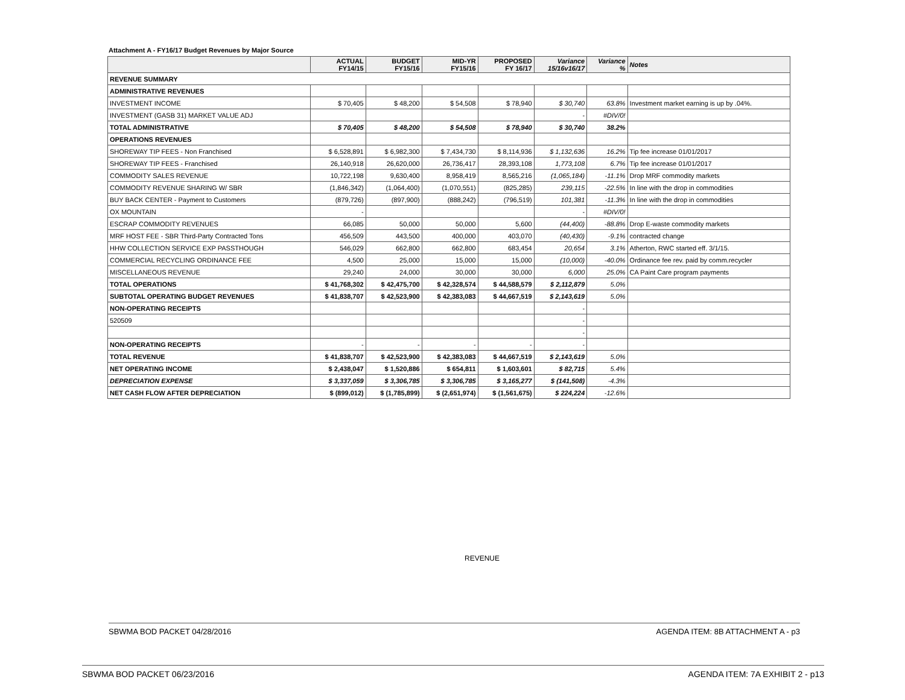Attachment A - FY16/17 Budget Revenues by Major Source
| | ACTUAL FY14/15 | BUDGET FY15/16 | MID-YR FY15/16 | PROPOSED FY 16/17 | Variance 15/16v16/17 | Variance % | Notes |
| --- | --- | --- | --- | --- | --- | --- | --- |
| REVENUE SUMMARY | | | | | | | |
| ADMINISTRATIVE REVENUES | | | | | | | |
| INVESTMENT INCOME | $ 70,405 | $ 48,200 | $ 54,508 | $ 78,940 | $ 30,740 | 63.8% | Investment market earning is up by .04%. |
| INVESTMENT (GASB 31) MARKET VALUE ADJ | | | | | - | #DIV/0! | |
| TOTAL ADMINISTRATIVE | $ 70,405 | $ 48,200 | $ 54,508 | $ 78,940 | $ 30,740 | 38.2% | |
| OPERATIONS REVENUES | | | | | | | |
| SHOREWAY TIP FEES - Non Franchised | $ 6,528,891 | $ 6,982,300 | $ 7,434,730 | $ 8,114,936 | $ 1,132,636 | 16.2% | Tip fee increase 01/01/2017 |
| SHOREWAY TIP FEES - Franchised | 26,140,918 | 26,620,000 | 26,736,417 | 28,393,108 | 1,773,108 | 6.7% | Tip fee increase 01/01/2017 |
| COMMODITY SALES REVENUE | 10,722,198 | 9,630,400 | 8,958,419 | 8,565,216 | (1,065,184) | -11.1% | Drop MRF commodity markets |
| COMMODITY REVENUE SHARING W/ SBR | (1,846,342) | (1,064,400) | (1,070,551) | (825,285) | 239,115 | -22.5% | In line with the drop in commodities |
| BUY BACK CENTER - Payment to Customers | (879,726) | (897,900) | (888,242) | (796,519) | 101,381 | -11.3% | In line with the drop in commodities |
| OX MOUNTAIN | - | | | | - | #DIV/0! | |
| ESCRAP COMMODITY REVENUES | 66,085 | 50,000 | 50,000 | 5,600 | (44,400) | -88.8% | Drop E-waste commodity markets |
| MRF HOST FEE - SBR Third-Party Contracted Tons | 456,509 | 443,500 | 400,000 | 403,070 | (40,430) | -9.1% | contracted change |
| HHW COLLECTION SERVICE EXP PASSTHOUGH | 546,029 | 662,800 | 662,800 | 683,454 | 20,654 | 3.1% | Atherton, RWC started eff. 3/1/15. |
| COMMERCIAL RECYCLING ORDINANCE FEE | 4,500 | 25,000 | 15,000 | 15,000 | (10,000) | -40.0% | Ordinance fee rev. paid by comm.recycler |
| MISCELLANEOUS REVENUE | 29,240 | 24,000 | 30,000 | 30,000 | 6,000 | 25.0% | CA Paint Care program payments |
| TOTAL OPERATIONS | $ 41,768,302 | $ 42,475,700 | $ 42,328,574 | $ 44,588,579 | $ 2,112,879 | 5.0% | |
| SUBTOTAL OPERATING BUDGET REVENUES | $ 41,838,707 | $ 42,523,900 | $ 42,383,083 | $ 44,667,519 | $ 2,143,619 | 5.0% | |
| NON-OPERATING RECEIPTS | | | | | - | | |
| 520509 | | | | | - | | |
| | | | | | - | | |
| NON-OPERATING RECEIPTS | - | - | - | - | - | | |
| TOTAL REVENUE | $ 41,838,707 | $ 42,523,900 | $ 42,383,083 | $ 44,667,519 | $ 2,143,619 | 5.0% | |
| NET OPERATING INCOME | $ 2,438,047 | $ 1,520,886 | $ 654,811 | $ 1,603,601 | $ 82,715 | 5.4% | |
| DEPRECIATION EXPENSE | $ 3,337,059 | $ 3,306,785 | $ 3,306,785 | $ 3,165,277 | $ (141,508) | -4.3% | |
| NET CASH FLOW AFTER DEPRECIATION | $ (899,012) | $ (1,785,899) | $ (2,651,974) | $ (1,561,675) | $ 224,224 | -12.6% | |
REVENUE
SBWMA BOD PACKET 04/28/2016 AGENDA ITEM: 8B ATTACHMENT A - p3
SBWMA BOD PACKET 06/23/2016 AGENDA ITEM: 7A EXHIBIT 2 - p13